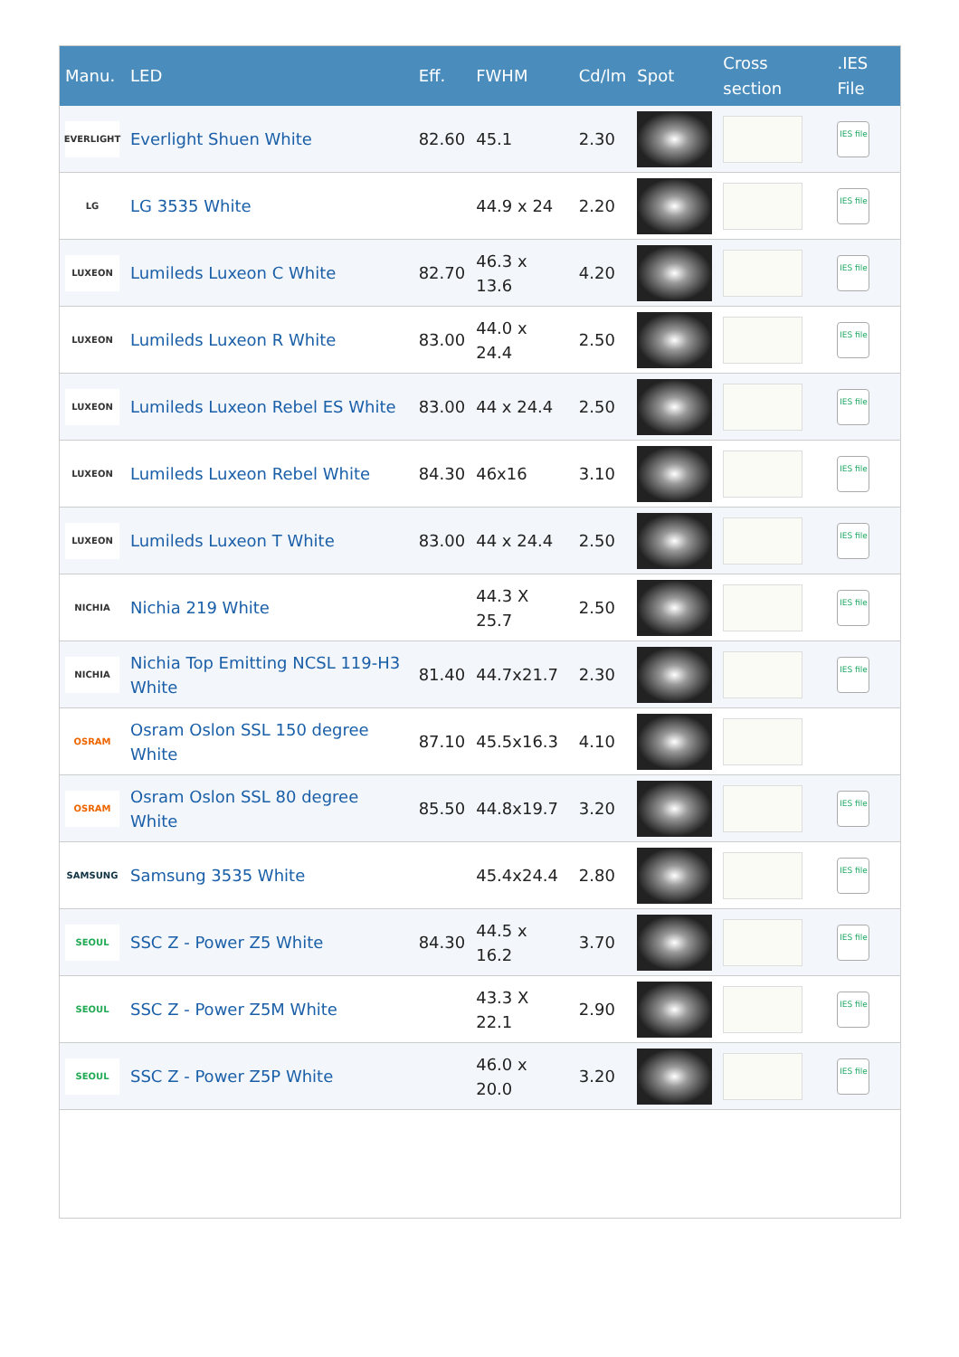| Manu. | LED | Eff. | FWHM | Cd/lm | Spot | Cross section | .IES File |
| --- | --- | --- | --- | --- | --- | --- | --- |
| EVERLIGHT | Everlight Shuen White | 82.60 | 45.1 | 2.30 | | | IES file |
| LG | LG 3535 White | | 44.9 x 24 | 2.20 | | | IES file |
| LUXEON | Lumileds Luxeon C White | 82.70 | 46.3 x 13.6 | 4.20 | | | IES file |
| LUXEON | Lumileds Luxeon R White | 83.00 | 44.0 x 24.4 | 2.50 | | | IES file |
| LUXEON | Lumileds Luxeon Rebel ES White | 83.00 | 44 x 24.4 | 2.50 | | | IES file |
| LUXEON | Lumileds Luxeon Rebel White | 84.30 | 46x16 | 3.10 | | | IES file |
| LUXEON | Lumileds Luxeon T White | 83.00 | 44 x 24.4 | 2.50 | | | IES file |
| NICHIA | Nichia 219 White | | 44.3 X 25.7 | 2.50 | | | IES file |
| NICHIA | Nichia Top Emitting NCSL 119-H3 White | 81.40 | 44.7x21.7 | 2.30 | | | IES file |
| OSRAM | Osram Oslon SSL 150 degree White | 87.10 | 45.5x16.3 | 4.10 | | | |
| OSRAM | Osram Oslon SSL 80 degree White | 85.50 | 44.8x19.7 | 3.20 | | | IES file |
| SAMSUNG | Samsung 3535 White | | 45.4x24.4 | 2.80 | | | IES file |
| SEOUL | SSC Z - Power Z5 White | 84.30 | 44.5 x 16.2 | 3.70 | | | IES file |
| SEOUL | SSC Z - Power Z5M White | | 43.3 X 22.1 | 2.90 | | | IES file |
| SEOUL | SSC Z - Power Z5P White | | 46.0 x 20.0 | 3.20 | | | IES file |